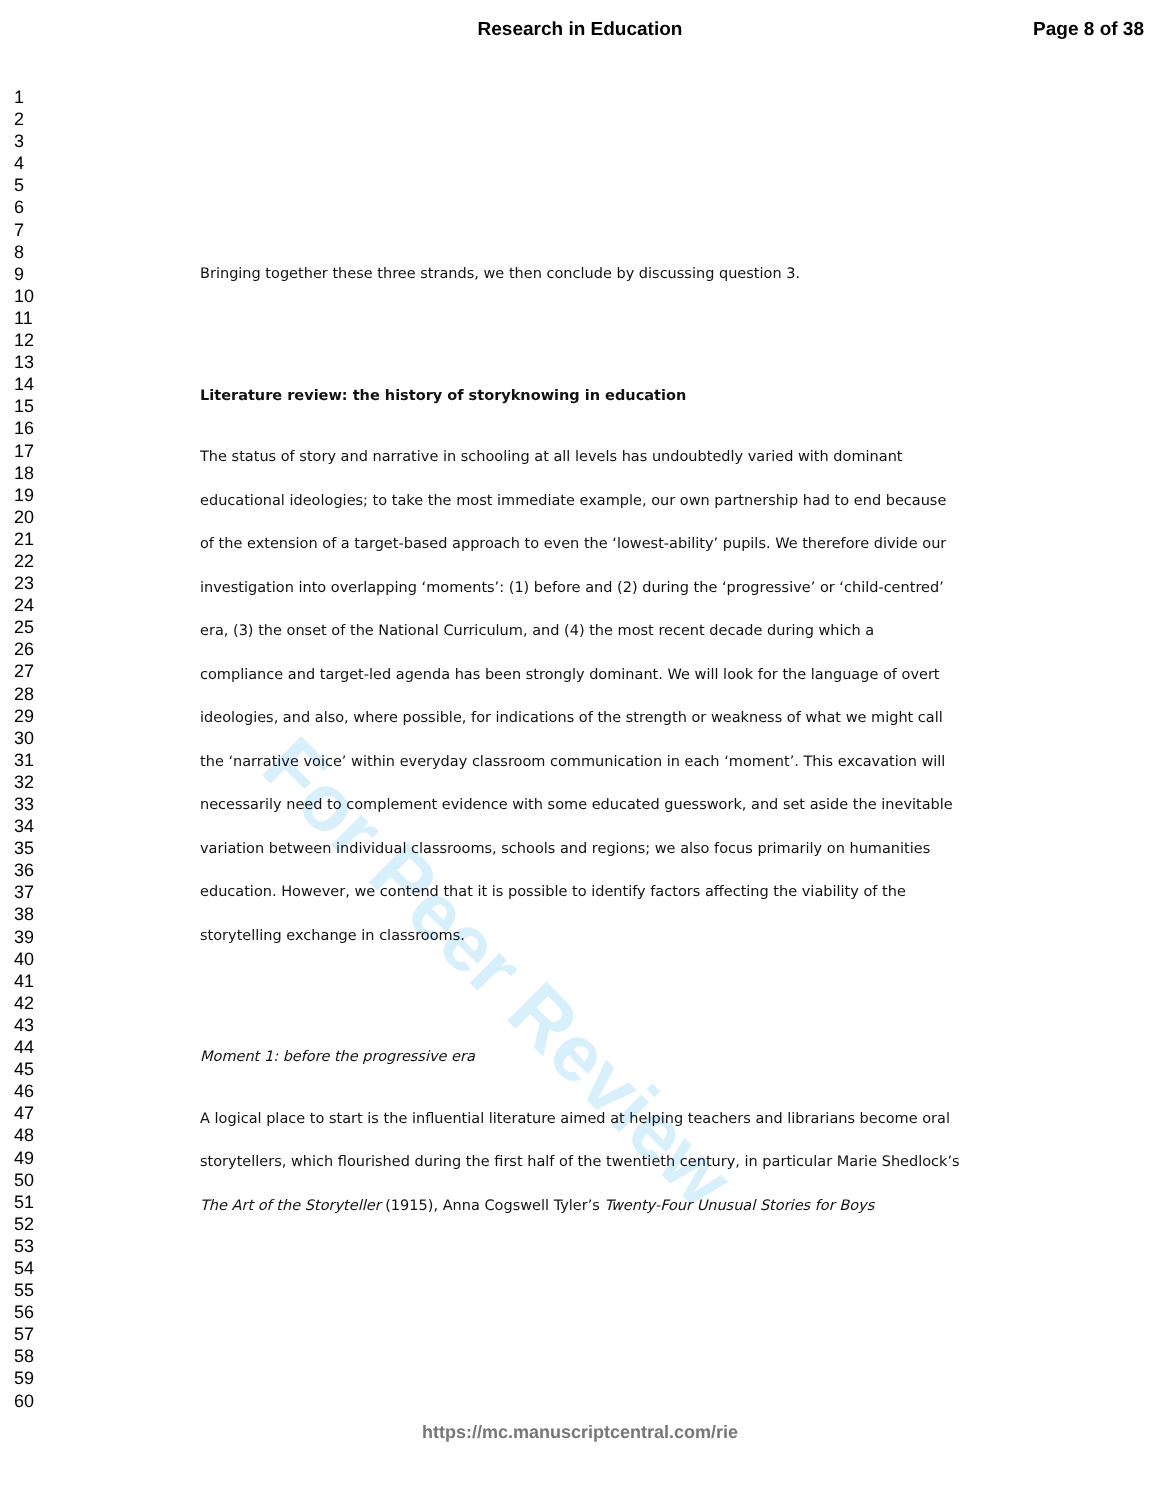Research in Education Page 8 of 38
1
2
3
4
5
6
7
8
9
10
11
12
13
14
15
16
17
18
19
20
21
22
23
24
25
26
27
28
29
30
31
32
33
34
35
36
37
38
39
40
41
42
43
44
45
46
47
48
49
50
51
52
53
54
55
56
57
58
59
60
For Peer Review
Bringing together these three strands, we then conclude by discussing question 3.
Literature review: the history of storyknowing in education
The status of story and narrative in schooling at all levels has undoubtedly varied with dominant educational ideologies; to take the most immediate example, our own partnership had to end because of the extension of a target-based approach to even the ‘lowest-ability’ pupils. We therefore divide our investigation into overlapping ‘moments’: (1) before and (2) during the ‘progressive’ or ‘child-centred’ era, (3) the onset of the National Curriculum, and (4) the most recent decade during which a compliance and target-led agenda has been strongly dominant. We will look for the language of overt ideologies, and also, where possible, for indications of the strength or weakness of what we might call the ‘narrative voice’ within everyday classroom communication in each ‘moment’. This excavation will necessarily need to complement evidence with some educated guesswork, and set aside the inevitable variation between individual classrooms, schools and regions; we also focus primarily on humanities education. However, we contend that it is possible to identify factors affecting the viability of the storytelling exchange in classrooms.
Moment 1: before the progressive era
A logical place to start is the influential literature aimed at helping teachers and librarians become oral storytellers, which flourished during the first half of the twentieth century, in particular Marie Shedlock’s The Art of the Storyteller (1915), Anna Cogswell Tyler’s Twenty-Four Unusual Stories for Boys
https://mc.manuscriptcentral.com/rie